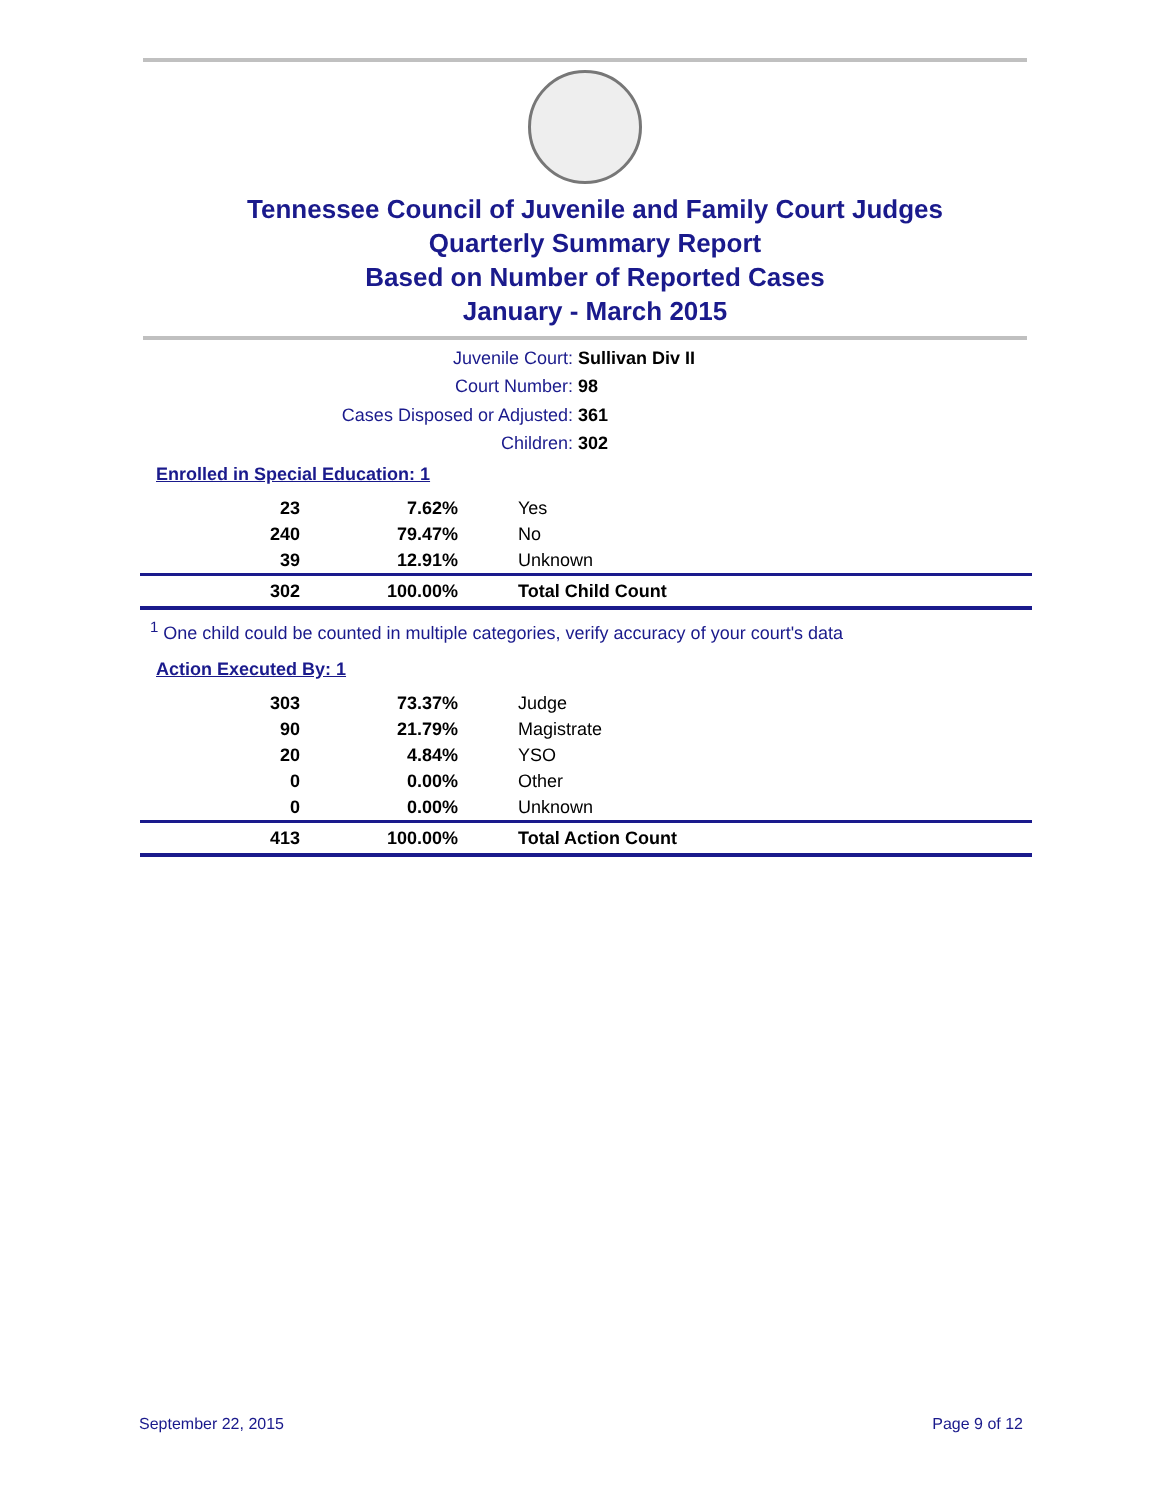Tennessee Council of Juvenile and Family Court Judges
Quarterly Summary Report
Based on Number of Reported Cases
January - March 2015
Juvenile Court: Sullivan Div II
Court Number: 98
Cases Disposed or Adjusted: 361
Children: 302
Enrolled in Special Education: 1
| 23 | 7.62% | Yes |
| 240 | 79.47% | No |
| 39 | 12.91% | Unknown |
| 302 | 100.00% | Total Child Count |
<sup>1</sup> One child could be counted in multiple categories, verify accuracy of your court's data
Action Executed By: 1
| 303 | 73.37% | Judge |
| 90 | 21.79% | Magistrate |
| 20 | 4.84% | YSO |
| 0 | 0.00% | Other |
| 0 | 0.00% | Unknown |
| 413 | 100.00% | Total Action Count |
September 22, 2015 Page 9 of 12